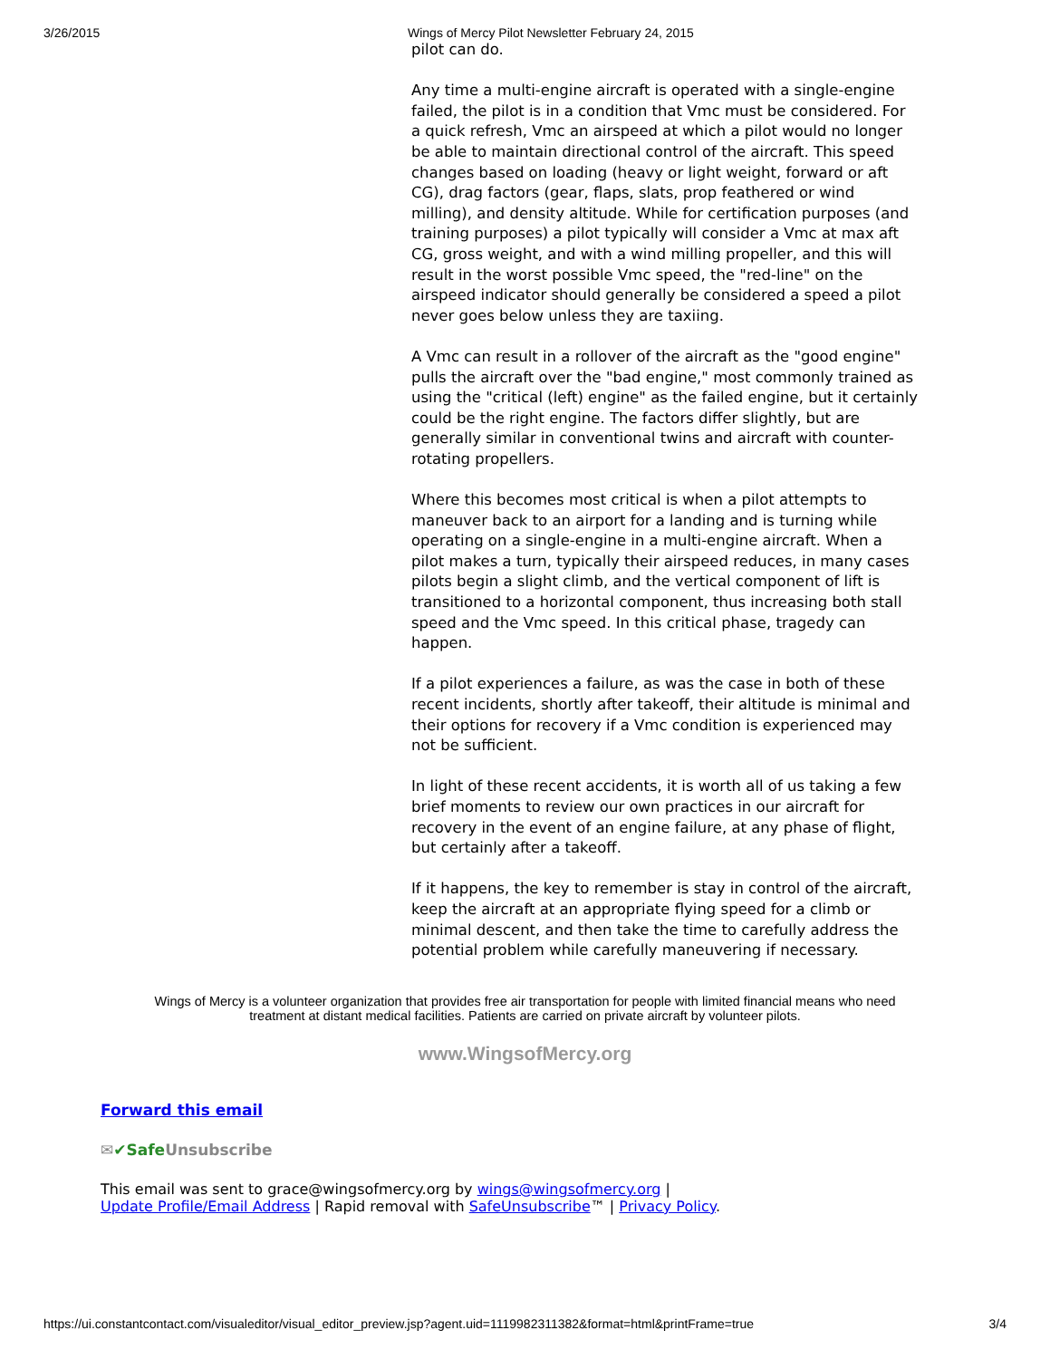3/26/2015 Wings of Mercy Pilot Newsletter February 24, 2015
pilot can do.
Any time a multi-engine aircraft is operated with a single-engine failed, the pilot is in a condition that Vmc must be considered. For a quick refresh, Vmc an airspeed at which a pilot would no longer be able to maintain directional control of the aircraft. This speed changes based on loading (heavy or light weight, forward or aft CG), drag factors (gear, flaps, slats, prop feathered or wind milling), and density altitude. While for certification purposes (and training purposes) a pilot typically will consider a Vmc at max aft CG, gross weight, and with a wind milling propeller, and this will result in the worst possible Vmc speed, the "red-line" on the airspeed indicator should generally be considered a speed a pilot never goes below unless they are taxiing.
A Vmc can result in a rollover of the aircraft as the "good engine" pulls the aircraft over the "bad engine," most commonly trained as using the "critical (left) engine" as the failed engine, but it certainly could be the right engine. The factors differ slightly, but are generally similar in conventional twins and aircraft with counter-rotating propellers.
Where this becomes most critical is when a pilot attempts to maneuver back to an airport for a landing and is turning while operating on a single-engine in a multi-engine aircraft. When a pilot makes a turn, typically their airspeed reduces, in many cases pilots begin a slight climb, and the vertical component of lift is transitioned to a horizontal component, thus increasing both stall speed and the Vmc speed. In this critical phase, tragedy can happen.
If a pilot experiences a failure, as was the case in both of these recent incidents, shortly after takeoff, their altitude is minimal and their options for recovery if a Vmc condition is experienced may not be sufficient.
In light of these recent accidents, it is worth all of us taking a few brief moments to review our own practices in our aircraft for recovery in the event of an engine failure, at any phase of flight, but certainly after a takeoff.
If it happens, the key to remember is stay in control of the aircraft, keep the aircraft at an appropriate flying speed for a climb or minimal descent, and then take the time to carefully address the potential problem while carefully maneuvering if necessary.
Wings of Mercy is a volunteer organization that provides free air transportation for people with limited financial means who need treatment at distant medical facilities. Patients are carried on private aircraft by volunteer pilots.
www.WingsofMercy.org
Forward this email
✉✔Safe Unsubscribe
This email was sent to grace@wingsofmercy.org by wings@wingsofmercy.org |
Update Profile/Email Address | Rapid removal with SafeUnsubscribe™ | Privacy Policy.
https://ui.constantcontact.com/visualeditor/visual_editor_preview.jsp?agent.uid=1119982311382&format=html&printFrame=true 3/4